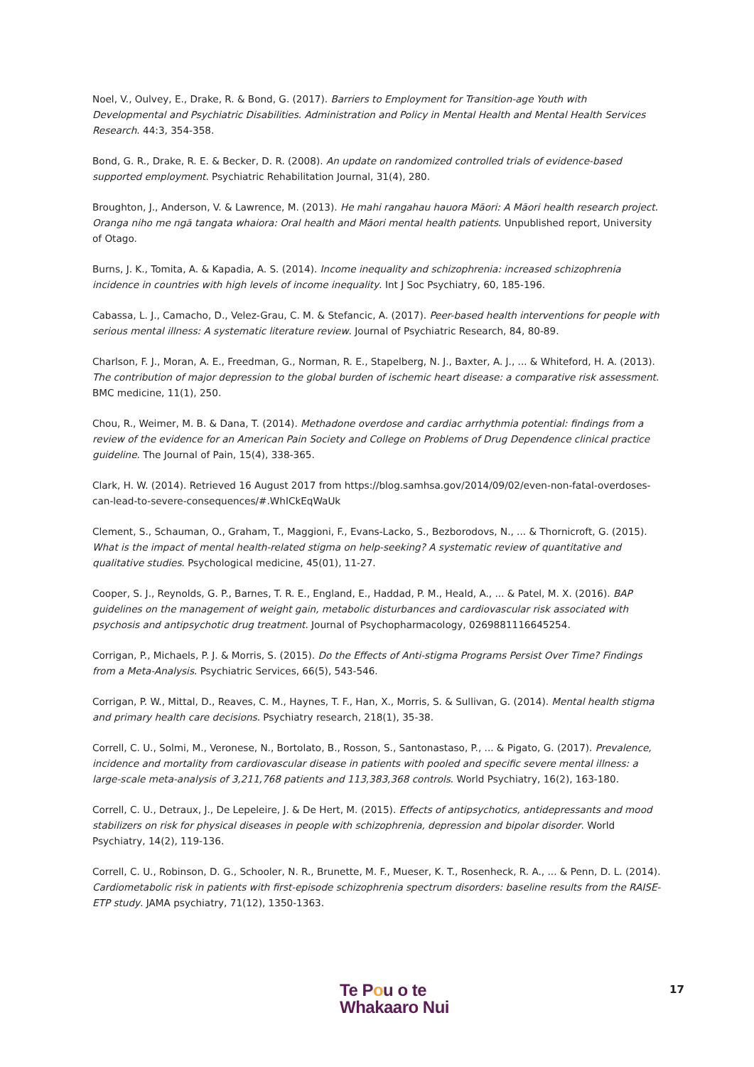Noel, V., Oulvey, E., Drake, R. & Bond, G. (2017). Barriers to Employment for Transition-age Youth with Developmental and Psychiatric Disabilities. Administration and Policy in Mental Health and Mental Health Services Research. 44:3, 354-358.
Bond, G. R., Drake, R. E. & Becker, D. R. (2008). An update on randomized controlled trials of evidence-based supported employment. Psychiatric Rehabilitation Journal, 31(4), 280.
Broughton, J., Anderson, V. & Lawrence, M. (2013). He mahi rangahau hauora Māori: A Māori health research project. Oranga niho me ngā tangata whaiora: Oral health and Māori mental health patients. Unpublished report, University of Otago.
Burns, J. K., Tomita, A. & Kapadia, A. S. (2014). Income inequality and schizophrenia: increased schizophrenia incidence in countries with high levels of income inequality. Int J Soc Psychiatry, 60, 185-196.
Cabassa, L. J., Camacho, D., Velez-Grau, C. M. & Stefancic, A. (2017). Peer-based health interventions for people with serious mental illness: A systematic literature review. Journal of Psychiatric Research, 84, 80-89.
Charlson, F. J., Moran, A. E., Freedman, G., Norman, R. E., Stapelberg, N. J., Baxter, A. J., ... & Whiteford, H. A. (2013). The contribution of major depression to the global burden of ischemic heart disease: a comparative risk assessment. BMC medicine, 11(1), 250.
Chou, R., Weimer, M. B. & Dana, T. (2014). Methadone overdose and cardiac arrhythmia potential: findings from a review of the evidence for an American Pain Society and College on Problems of Drug Dependence clinical practice guideline. The Journal of Pain, 15(4), 338-365.
Clark, H. W. (2014). Retrieved 16 August 2017 from https://blog.samhsa.gov/2014/09/02/even-non-fatal-overdoses-can-lead-to-severe-consequences/#.WhICkEqWaUk
Clement, S., Schauman, O., Graham, T., Maggioni, F., Evans-Lacko, S., Bezborodovs, N., ... & Thornicroft, G. (2015). What is the impact of mental health-related stigma on help-seeking? A systematic review of quantitative and qualitative studies. Psychological medicine, 45(01), 11-27.
Cooper, S. J., Reynolds, G. P., Barnes, T. R. E., England, E., Haddad, P. M., Heald, A., ... & Patel, M. X. (2016). BAP guidelines on the management of weight gain, metabolic disturbances and cardiovascular risk associated with psychosis and antipsychotic drug treatment. Journal of Psychopharmacology, 0269881116645254.
Corrigan, P., Michaels, P. J. & Morris, S. (2015). Do the Effects of Anti-stigma Programs Persist Over Time? Findings from a Meta-Analysis. Psychiatric Services, 66(5), 543-546.
Corrigan, P. W., Mittal, D., Reaves, C. M., Haynes, T. F., Han, X., Morris, S. & Sullivan, G. (2014). Mental health stigma and primary health care decisions. Psychiatry research, 218(1), 35-38.
Correll, C. U., Solmi, M., Veronese, N., Bortolato, B., Rosson, S., Santonastaso, P., ... & Pigato, G. (2017). Prevalence, incidence and mortality from cardiovascular disease in patients with pooled and specific severe mental illness: a large‐scale meta‐analysis of 3,211,768 patients and 113,383,368 controls. World Psychiatry, 16(2), 163-180.
Correll, C. U., Detraux, J., De Lepeleire, J. & De Hert, M. (2015). Effects of antipsychotics, antidepressants and mood stabilizers on risk for physical diseases in people with schizophrenia, depression and bipolar disorder. World Psychiatry, 14(2), 119-136.
Correll, C. U., Robinson, D. G., Schooler, N. R., Brunette, M. F., Mueser, K. T., Rosenheck, R. A., ... & Penn, D. L. (2014). Cardiometabolic risk in patients with first-episode schizophrenia spectrum disorders: baseline results from the RAISE-ETP study. JAMA psychiatry, 71(12), 1350-1363.
Te Pou o te
Whakaaro Nui
17